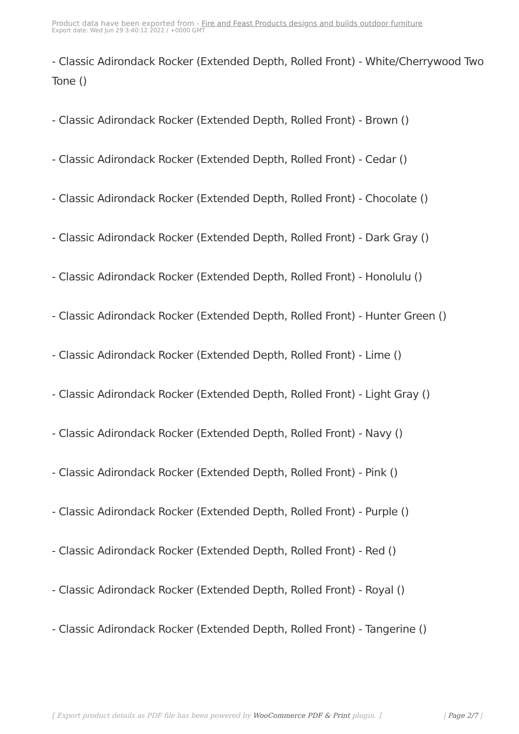Product data have been exported from - Fire and Feast Products designs and builds outdoor furniture
Export date: Wed Jun 29 3:40:12 2022 / +0000 GMT
- Classic Adirondack Rocker (Extended Depth, Rolled Front) - White/Cherrywood Two Tone ()
- Classic Adirondack Rocker (Extended Depth, Rolled Front) - Brown ()
- Classic Adirondack Rocker (Extended Depth, Rolled Front) - Cedar ()
- Classic Adirondack Rocker (Extended Depth, Rolled Front) - Chocolate ()
- Classic Adirondack Rocker (Extended Depth, Rolled Front) - Dark Gray ()
- Classic Adirondack Rocker (Extended Depth, Rolled Front) - Honolulu ()
- Classic Adirondack Rocker (Extended Depth, Rolled Front) - Hunter Green ()
- Classic Adirondack Rocker (Extended Depth, Rolled Front) - Lime ()
- Classic Adirondack Rocker (Extended Depth, Rolled Front) - Light Gray ()
- Classic Adirondack Rocker (Extended Depth, Rolled Front) - Navy ()
- Classic Adirondack Rocker (Extended Depth, Rolled Front) - Pink ()
- Classic Adirondack Rocker (Extended Depth, Rolled Front) - Purple ()
- Classic Adirondack Rocker (Extended Depth, Rolled Front) - Red ()
- Classic Adirondack Rocker (Extended Depth, Rolled Front) - Royal ()
- Classic Adirondack Rocker (Extended Depth, Rolled Front) - Tangerine ()
[ Export product details as PDF file has been powered by WooCommerce PDF & Print plugin. ] | Page 2/7 |